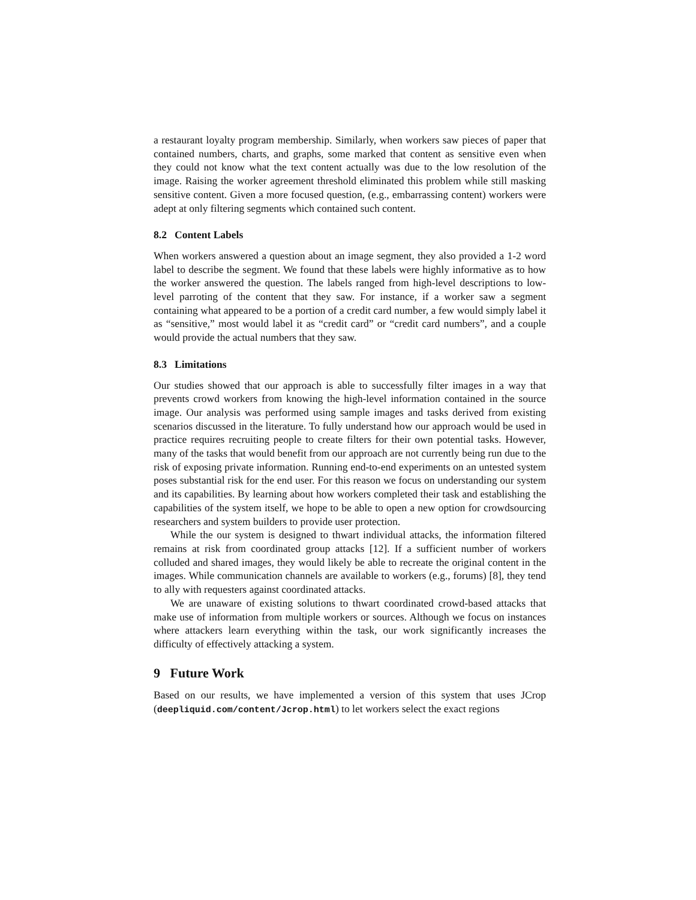a restaurant loyalty program membership. Similarly, when workers saw pieces of paper that contained numbers, charts, and graphs, some marked that content as sensitive even when they could not know what the text content actually was due to the low resolution of the image. Raising the worker agreement threshold eliminated this problem while still masking sensitive content. Given a more focused question, (e.g., embarrassing content) workers were adept at only filtering segments which contained such content.
8.2 Content Labels
When workers answered a question about an image segment, they also provided a 1-2 word label to describe the segment. We found that these labels were highly informative as to how the worker answered the question. The labels ranged from high-level descriptions to low-level parroting of the content that they saw. For instance, if a worker saw a segment containing what appeared to be a portion of a credit card number, a few would simply label it as “sensitive,” most would label it as “credit card” or “credit card numbers”, and a couple would provide the actual numbers that they saw.
8.3 Limitations
Our studies showed that our approach is able to successfully filter images in a way that prevents crowd workers from knowing the high-level information contained in the source image. Our analysis was performed using sample images and tasks derived from existing scenarios discussed in the literature. To fully understand how our approach would be used in practice requires recruiting people to create filters for their own potential tasks. However, many of the tasks that would benefit from our approach are not currently being run due to the risk of exposing private information. Running end-to-end experiments on an untested system poses substantial risk for the end user. For this reason we focus on understanding our system and its capabilities. By learning about how workers completed their task and establishing the capabilities of the system itself, we hope to be able to open a new option for crowdsourcing researchers and system builders to provide user protection.
While the our system is designed to thwart individual attacks, the information filtered remains at risk from coordinated group attacks [12]. If a sufficient number of workers colluded and shared images, they would likely be able to recreate the original content in the images. While communication channels are available to workers (e.g., forums) [8], they tend to ally with requesters against coordinated attacks.
We are unaware of existing solutions to thwart coordinated crowd-based attacks that make use of information from multiple workers or sources. Although we focus on instances where attackers learn everything within the task, our work significantly increases the difficulty of effectively attacking a system.
9 Future Work
Based on our results, we have implemented a version of this system that uses JCrop (deepliquid.com/content/Jcrop.html) to let workers select the exact regions